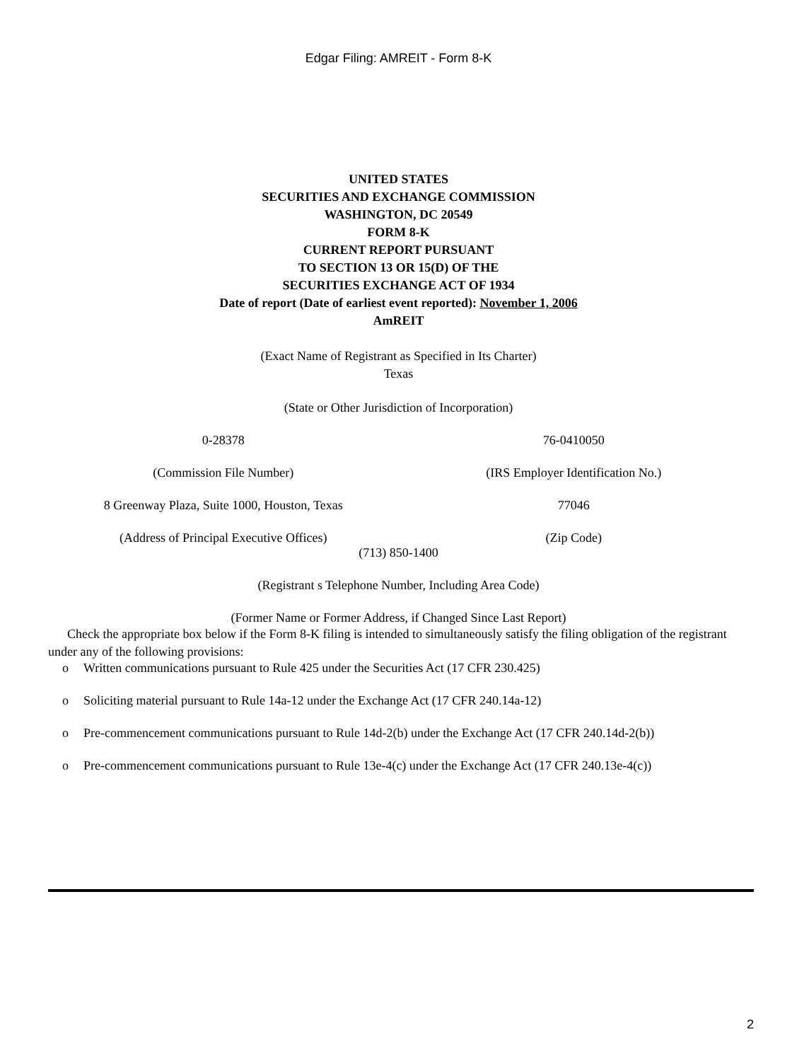Edgar Filing: AMREIT - Form 8-K
UNITED STATES
SECURITIES AND EXCHANGE COMMISSION
WASHINGTON, DC 20549
FORM 8-K
CURRENT REPORT PURSUANT
TO SECTION 13 OR 15(D) OF THE
SECURITIES EXCHANGE ACT OF 1934
Date of report (Date of earliest event reported): November 1, 2006
AmREIT
(Exact Name of Registrant as Specified in Its Charter)
Texas
(State or Other Jurisdiction of Incorporation)
0-28378 76-0410050
(Commission File Number) (IRS Employer Identification No.)
8 Greenway Plaza, Suite 1000, Houston, Texas
77046
(Address of Principal Executive Offices)
(Zip Code)
(713) 850-1400
(Registrant s Telephone Number, Including Area Code)
(Former Name or Former Address, if Changed Since Last Report)
Check the appropriate box below if the Form 8-K filing is intended to simultaneously satisfy the filing obligation of the registrant under any of the following provisions:
o Written communications pursuant to Rule 425 under the Securities Act (17 CFR 230.425)
o Soliciting material pursuant to Rule 14a-12 under the Exchange Act (17 CFR 240.14a-12)
o Pre-commencement communications pursuant to Rule 14d-2(b) under the Exchange Act (17 CFR 240.14d-2(b))
o Pre-commencement communications pursuant to Rule 13e-4(c) under the Exchange Act (17 CFR 240.13e-4(c))
2